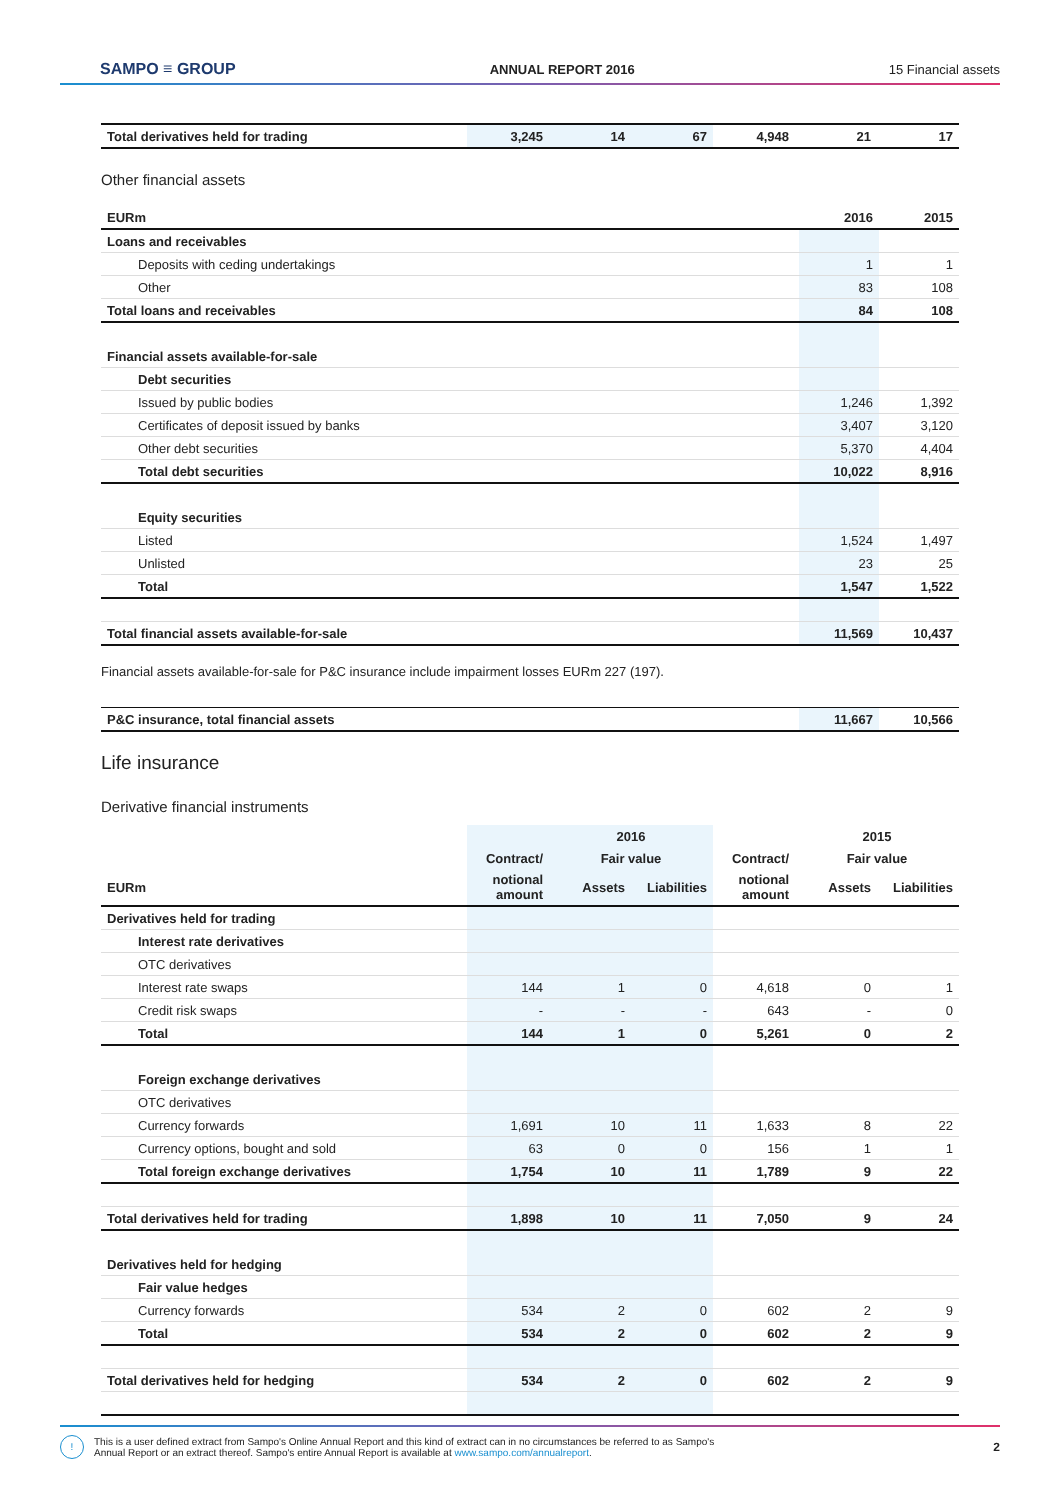SAMPO ≡ GROUP ANNUAL REPORT 2016 15 Financial assets
| Total derivatives held for trading | 3,245 | 14 | 67 | 4,948 | 21 | 17 |
Other financial assets
| EURm | 2016 | 2015 |
| --- | --- | --- |
| Loans and receivables | | |
| Deposits with ceding undertakings | 1 | 1 |
| Other | 83 | 108 |
| Total loans and receivables | 84 | 108 |
| Financial assets available-for-sale | | |
| Debt securities | | |
| Issued by public bodies | 1,246 | 1,392 |
| Certificates of deposit issued by banks | 3,407 | 3,120 |
| Other debt securities | 5,370 | 4,404 |
| Total debt securities | 10,022 | 8,916 |
| Equity securities | | |
| Listed | 1,524 | 1,497 |
| Unlisted | 23 | 25 |
| Total | 1,547 | 1,522 |
| Total financial assets available-for-sale | 11,569 | 10,437 |
Financial assets available-for-sale for P&C insurance include impairment losses EURm 227 (197).
| P&C insurance, total financial assets | 11,667 | 10,566 |
Life insurance
Derivative financial instruments
| | | 2016 | | | 2015 | |
| | Contract/ | Fair value | | Contract/ | Fair value | |
| EURm | notional amount | Assets | Liabilities | notional amount | Assets | Liabilities |
| Derivatives held for trading | | | | | | |
| Interest rate derivatives | | | | | | |
| OTC derivatives | | | | | | |
| Interest rate swaps | 144 | 1 | 0 | 4,618 | 0 | 1 |
| Credit risk swaps | - | - | - | 643 | - | 0 |
| Total | 144 | 1 | 0 | 5,261 | 0 | 2 |
| Foreign exchange derivatives | | | | | | |
| OTC derivatives | | | | | | |
| Currency forwards | 1,691 | 10 | 11 | 1,633 | 8 | 22 |
| Currency options, bought and sold | 63 | 0 | 0 | 156 | 1 | 1 |
| Total foreign exchange derivatives | 1,754 | 10 | 11 | 1,789 | 9 | 22 |
| Total derivatives held for trading | 1,898 | 10 | 11 | 7,050 | 9 | 24 |
| Derivatives held for hedging | | | | | | |
| Fair value hedges | | | | | | |
| Currency forwards | 534 | 2 | 0 | 602 | 2 | 9 |
| Total | 534 | 2 | 0 | 602 | 2 | 9 |
| Total derivatives held for hedging | 534 | 2 | 0 | 602 | 2 | 9 |
! This is a user defined extract from Sampo's Online Annual Report and this kind of extract can in no circumstances be referred to as Sampo's
Annual Report or an extract thereof. Sampo's entire Annual Report is available at www.sampo.com/annualreport. 2